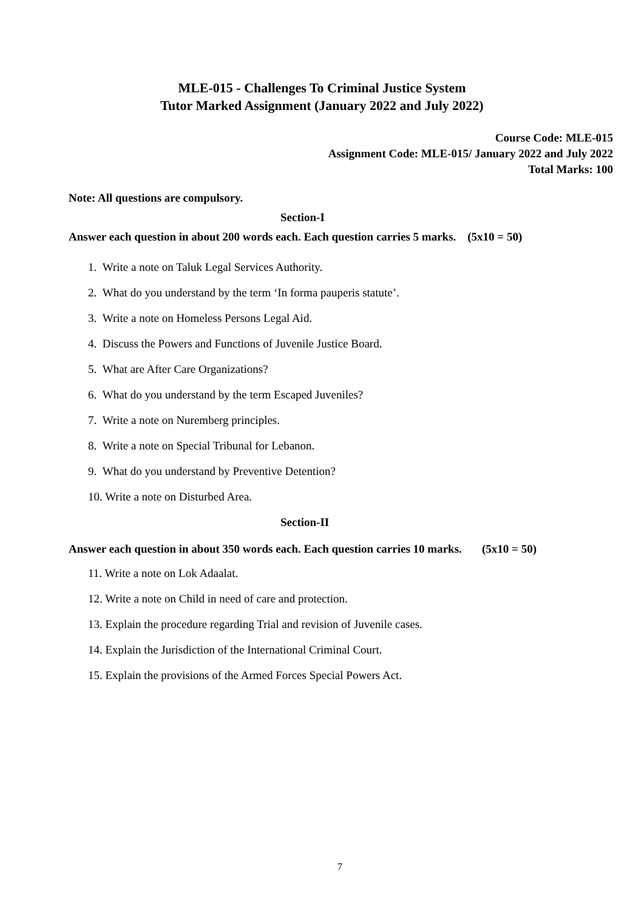MLE-015 - Challenges To Criminal Justice System
Tutor Marked Assignment (January 2022 and July 2022)
Course Code: MLE-015
Assignment Code: MLE-015/ January 2022 and July 2022
Total Marks: 100
Note: All questions are compulsory.
Section-I
Answer each question in about 200 words each. Each question carries 5 marks. (5x10 = 50)
1. Write a note on Taluk Legal Services Authority.
2. What do you understand by the term ‘In forma pauperis statute’.
3. Write a note on Homeless Persons Legal Aid.
4. Discuss the Powers and Functions of Juvenile Justice Board.
5. What are After Care Organizations?
6. What do you understand by the term Escaped Juveniles?
7. Write a note on Nuremberg principles.
8. Write a note on Special Tribunal for Lebanon.
9. What do you understand by Preventive Detention?
10. Write a note on Disturbed Area.
Section-II
Answer each question in about 350 words each. Each question carries 10 marks. (5x10 = 50)
11. Write a note on Lok Adaalat.
12. Write a note on Child in need of care and protection.
13. Explain the procedure regarding Trial and revision of Juvenile cases.
14. Explain the Jurisdiction of the International Criminal Court.
15. Explain the provisions of the Armed Forces Special Powers Act.
7